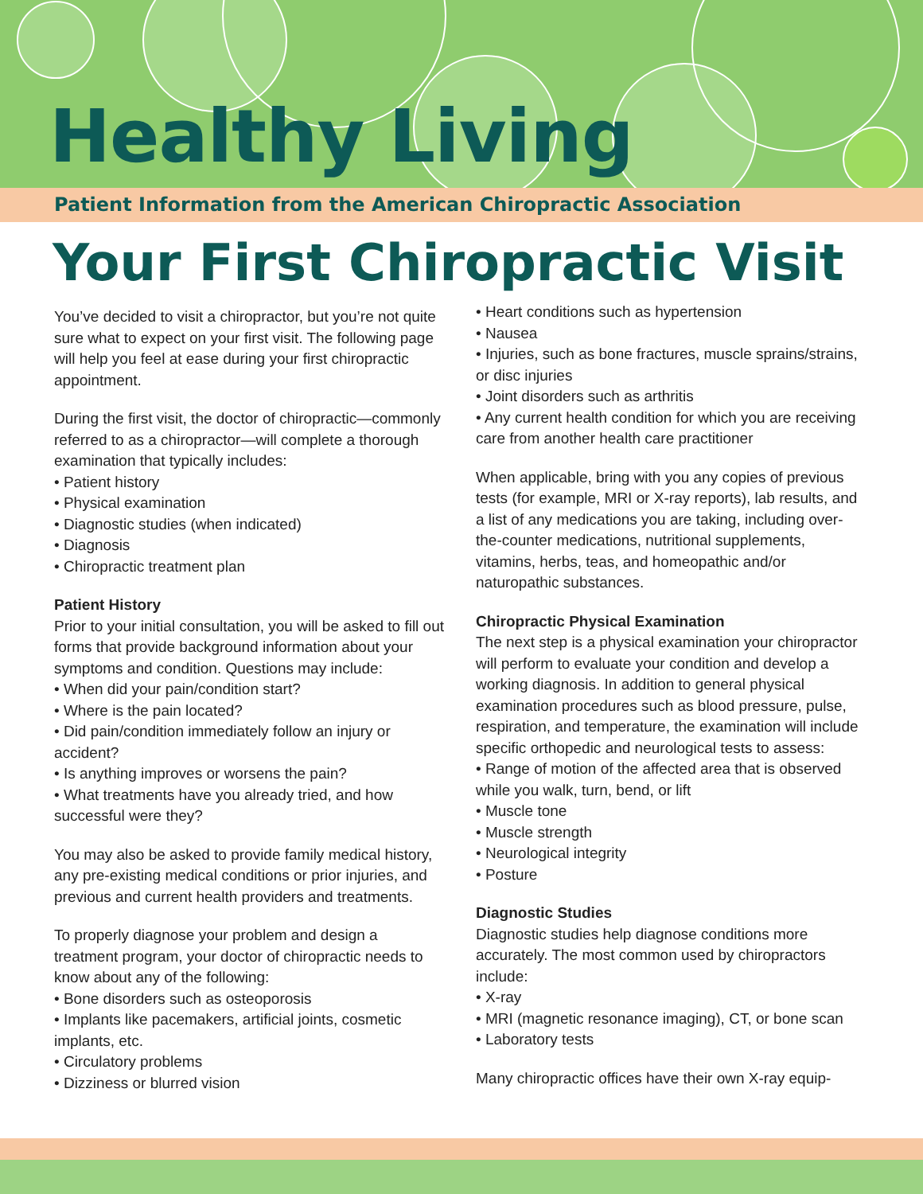Healthy Living
Patient Information from the American Chiropractic Association
Your First Chiropractic Visit
You’ve decided to visit a chiropractor, but you’re not quite sure what to expect on your first visit. The following page will help you feel at ease during your first chiropractic appointment.
During the first visit, the doctor of chiropractic—commonly referred to as a chiropractor—will complete a thorough examination that typically includes:
• Patient history
• Physical examination
• Diagnostic studies (when indicated)
• Diagnosis
• Chiropractic treatment plan
Patient History
Prior to your initial consultation, you will be asked to fill out forms that provide background information about your symptoms and condition. Questions may include:
• When did your pain/condition start?
• Where is the pain located?
• Did pain/condition immediately follow an injury or accident?
• Is anything improves or worsens the pain?
• What treatments have you already tried, and how successful were they?
You may also be asked to provide family medical history, any pre-existing medical conditions or prior injuries, and previous and current health providers and treatments.
To properly diagnose your problem and design a treatment program, your doctor of chiropractic needs to know about any of the following:
• Bone disorders such as osteoporosis
• Implants like pacemakers, artificial joints, cosmetic implants, etc.
• Circulatory problems
• Dizziness or blurred vision
• Heart conditions such as hypertension
• Nausea
• Injuries, such as bone fractures, muscle sprains/strains, or disc injuries
• Joint disorders such as arthritis
• Any current health condition for which you are receiving care from another health care practitioner
When applicable, bring with you any copies of previous tests (for example, MRI or X-ray reports), lab results, and a list of any medications you are taking, including over-the-counter medications, nutritional supplements, vitamins, herbs, teas, and homeopathic and/or naturopathic substances.
Chiropractic Physical Examination
The next step is a physical examination your chiropractor will perform to evaluate your condition and develop a working diagnosis. In addition to general physical examination procedures such as blood pressure, pulse, respiration, and temperature, the examination will include specific orthopedic and neurological tests to assess:
• Range of motion of the affected area that is observed while you walk, turn, bend, or lift
• Muscle tone
• Muscle strength
• Neurological integrity
• Posture
Diagnostic Studies
Diagnostic studies help diagnose conditions more accurately. The most common used by chiropractors include:
• X-ray
• MRI (magnetic resonance imaging), CT, or bone scan
• Laboratory tests
Many chiropractic offices have their own X-ray equip-